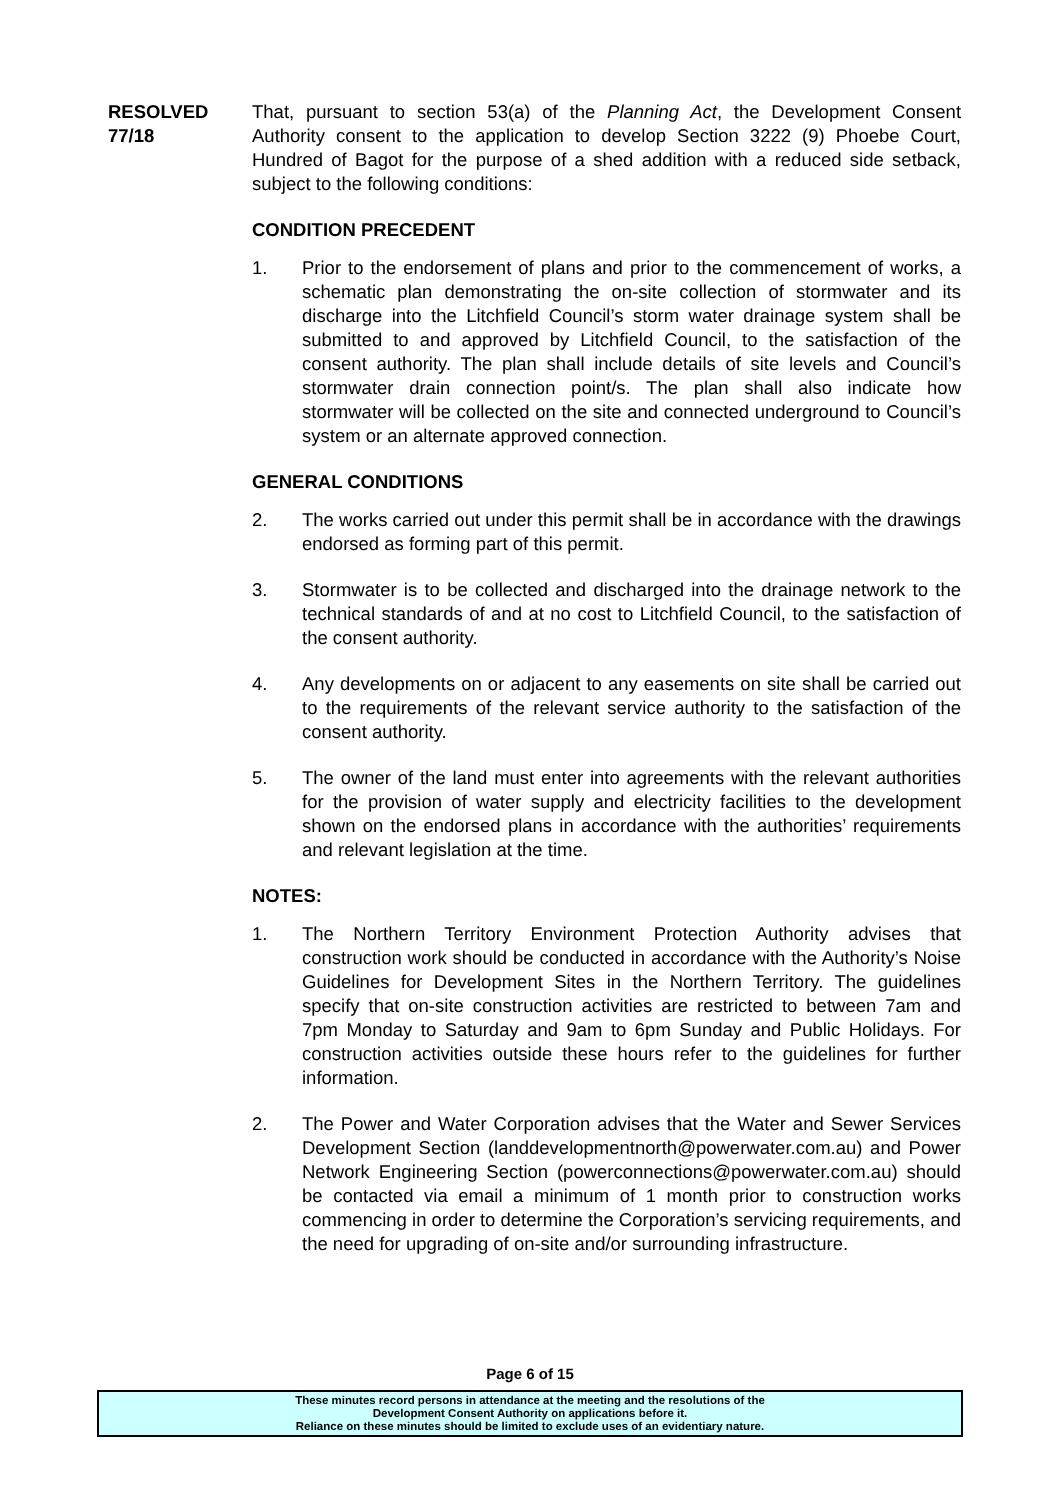RESOLVED
77/18
That, pursuant to section 53(a) of the Planning Act, the Development Consent Authority consent to the application to develop Section 3222 (9) Phoebe Court, Hundred of Bagot for the purpose of a shed addition with a reduced side setback, subject to the following conditions:
CONDITION PRECEDENT
1. Prior to the endorsement of plans and prior to the commencement of works, a schematic plan demonstrating the on-site collection of stormwater and its discharge into the Litchfield Council’s storm water drainage system shall be submitted to and approved by Litchfield Council, to the satisfaction of the consent authority. The plan shall include details of site levels and Council’s stormwater drain connection point/s. The plan shall also indicate how stormwater will be collected on the site and connected underground to Council’s system or an alternate approved connection.
GENERAL CONDITIONS
2. The works carried out under this permit shall be in accordance with the drawings endorsed as forming part of this permit.
3. Stormwater is to be collected and discharged into the drainage network to the technical standards of and at no cost to Litchfield Council, to the satisfaction of the consent authority.
4. Any developments on or adjacent to any easements on site shall be carried out to the requirements of the relevant service authority to the satisfaction of the consent authority.
5. The owner of the land must enter into agreements with the relevant authorities for the provision of water supply and electricity facilities to the development shown on the endorsed plans in accordance with the authorities’ requirements and relevant legislation at the time.
NOTES:
1. The Northern Territory Environment Protection Authority advises that construction work should be conducted in accordance with the Authority’s Noise Guidelines for Development Sites in the Northern Territory. The guidelines specify that on-site construction activities are restricted to between 7am and 7pm Monday to Saturday and 9am to 6pm Sunday and Public Holidays. For construction activities outside these hours refer to the guidelines for further information.
2. The Power and Water Corporation advises that the Water and Sewer Services Development Section (landdevelopmentnorth@powerwater.com.au) and Power Network Engineering Section (powerconnections@powerwater.com.au) should be contacted via email a minimum of 1 month prior to construction works commencing in order to determine the Corporation’s servicing requirements, and the need for upgrading of on-site and/or surrounding infrastructure.
Page 6 of 15
These minutes record persons in attendance at the meeting and the resolutions of the
Development Consent Authority on applications before it.
Reliance on these minutes should be limited to exclude uses of an evidentiary nature.